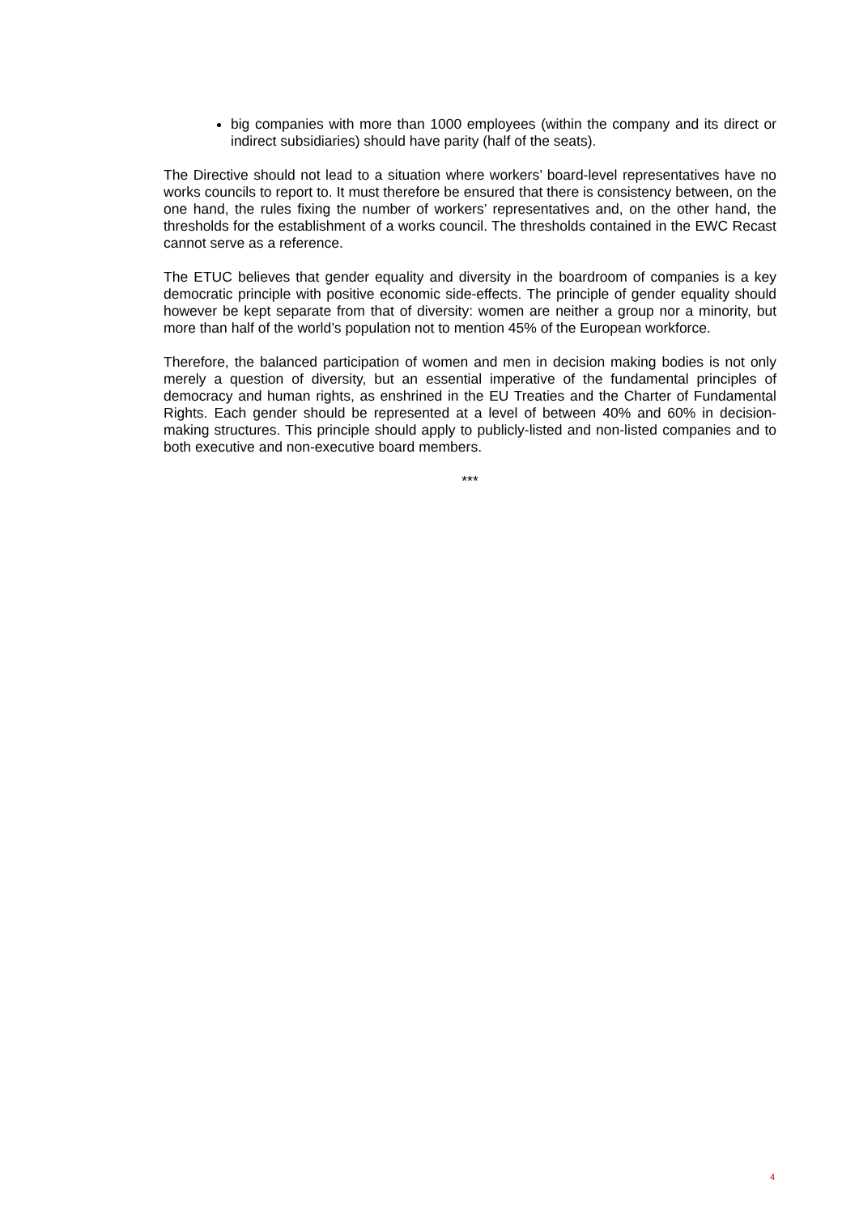big companies with more than 1000 employees (within the company and its direct or indirect subsidiaries) should have parity (half of the seats).
The Directive should not lead to a situation where workers’ board-level representatives have no works councils to report to. It must therefore be ensured that there is consistency between, on the one hand, the rules fixing the number of workers’ representatives and, on the other hand, the thresholds for the establishment of a works council. The thresholds contained in the EWC Recast cannot serve as a reference.
The ETUC believes that gender equality and diversity in the boardroom of companies is a key democratic principle with positive economic side-effects. The principle of gender equality should however be kept separate from that of diversity: women are neither a group nor a minority, but more than half of the world’s population not to mention 45% of the European workforce.
Therefore, the balanced participation of women and men in decision making bodies is not only merely a question of diversity, but an essential imperative of the fundamental principles of democracy and human rights, as enshrined in the EU Treaties and the Charter of Fundamental Rights. Each gender should be represented at a level of between 40% and 60% in decision-making structures. This principle should apply to publicly-listed and non-listed companies and to both executive and non-executive board members.
***
4